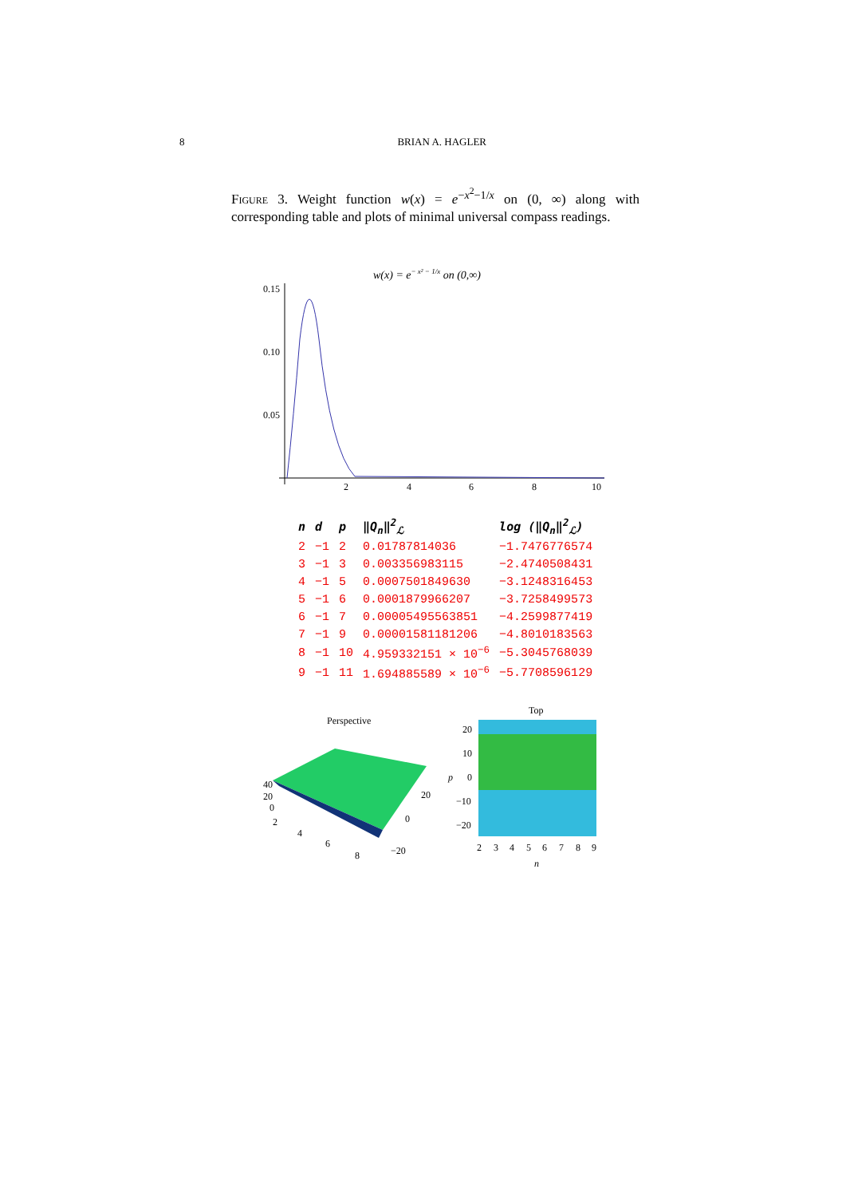8 BRIAN A. HAGLER
Figure 3. Weight function w(x) = e<sup>−x<sup>2</sup>−1/x</sup> on (0, ∞) along with corresponding table and plots of minimal universal compass readings.
w(x) = e− x² − 1/x on (0,∞)
0.15
0.10
0.05
2
4
6
8
10
| n | d | p | ‖Q<sub>n</sub>‖<sup>2</sup><sub>ℒ</sub> | log (‖Q<sub>n</sub>‖<sup>2</sup><sub>ℒ</sub>) |
| --- | --- | --- | --- | --- |
| 2 | −1 | 2 | 0.01787814036 | −1.7476776574 |
| 3 | −1 | 3 | 0.003356983115 | −2.4740508431 |
| 4 | −1 | 5 | 0.0007501849630 | −3.1248316453 |
| 5 | −1 | 6 | 0.0001879966207 | −3.7258499573 |
| 6 | −1 | 7 | 0.00005495563851 | −4.2599877419 |
| 7 | −1 | 9 | 0.00001581181206 | −4.8010183563 |
| 8 | −1 | 10 | 4.959332151 × 10<sup>−6</sup> | −5.3045768039 |
| 9 | −1 | 11 | 1.694885589 × 10<sup>−6</sup> | −5.7708596129 |
Perspective
40
20
0
2
4
6
8
−20
0
20
Top
20
10
0
−10
−20
p
2
3
4
5
6
7
8
9
n